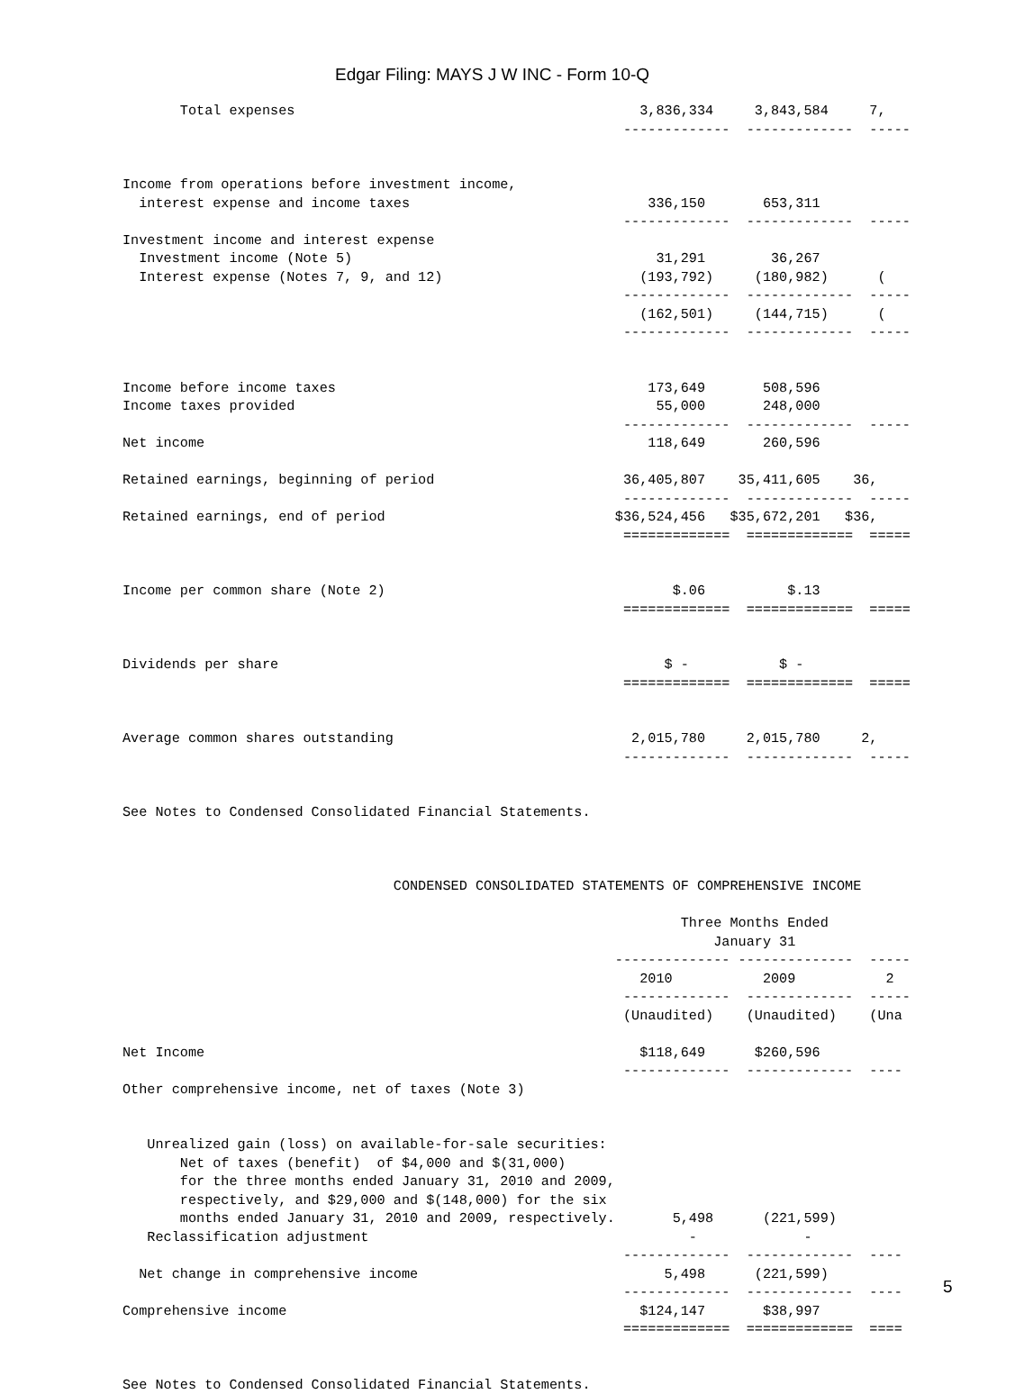Edgar Filing: MAYS J W INC - Form 10-Q
       Total expenses                                          3,836,334     3,843,584     7,
                                                             -------------  -------------  -----


Income from operations before investment income,
  interest expense and income taxes                             336,150       653,311
                                                             -------------  -------------  -----
Investment income and interest expense
  Investment income (Note 5)                                     31,291        36,267
  Interest expense (Notes 7, 9, and 12)                        (193,792)     (180,982)      (
                                                             -------------  -------------  -----
                                                               (162,501)     (144,715)      (
                                                             -------------  -------------  -----


Income before income taxes                                      173,649       508,596
Income taxes provided                                            55,000       248,000
                                                             -------------  -------------  -----
Net income                                                      118,649       260,596

Retained earnings, beginning of period                       36,405,807    35,411,605    36,
                                                             -------------  -------------  -----
Retained earnings, end of period                            $36,524,456   $35,672,201   $36,
                                                             =============  =============  =====


Income per common share (Note 2)                                   $.06          $.13
                                                             =============  =============  =====


Dividends per share                                               $ -           $ -
                                                             =============  =============  =====


Average common shares outstanding                             2,015,780     2,015,780     2,
                                                             -------------  -------------  -----


See Notes to Condensed Consolidated Financial Statements.



                                 CONDENSED CONSOLIDATED STATEMENTS OF COMPREHENSIVE INCOME

                                                                    Three Months Ended
                                                                        January 31
                                                            -------------- --------------  -----
                                                               2010           2009           2
                                                             -------------  -------------  -----
                                                             (Unaudited)    (Unaudited)    (Una

Net Income                                                     $118,649      $260,596
                                                             -------------  -------------  ----
Other comprehensive income, net of taxes (Note 3)


   Unrealized gain (loss) on available-for-sale securities:
       Net of taxes (benefit)  of $4,000 and $(31,000)
       for the three months ended January 31, 2010 and 2009,
       respectively, and $29,000 and $(148,000) for the six
       months ended January 31, 2010 and 2009, respectively.       5,498      (221,599)
   Reclassification adjustment                                       -             -
                                                             -------------  -------------  ----
  Net change in comprehensive income                              5,498      (221,599)
                                                             -------------  -------------  ----
Comprehensive income                                           $124,147       $38,997
                                                             =============  =============  ====


See Notes to Condensed Consolidated Financial Statements.
5